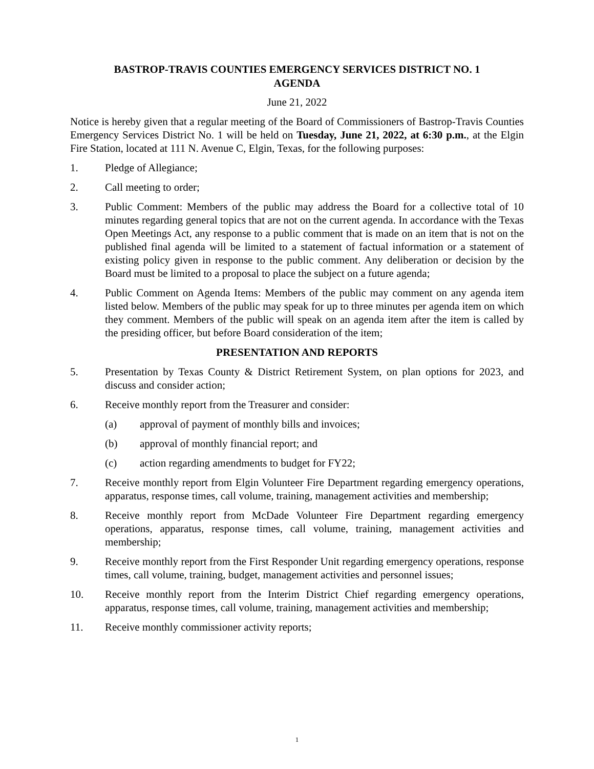BASTROP-TRAVIS COUNTIES EMERGENCY SERVICES DISTRICT NO. 1
AGENDA
June 21, 2022
Notice is hereby given that a regular meeting of the Board of Commissioners of Bastrop-Travis Counties Emergency Services District No. 1 will be held on Tuesday, June 21, 2022, at 6:30 p.m., at the Elgin Fire Station, located at 111 N. Avenue C, Elgin, Texas, for the following purposes:
1. Pledge of Allegiance;
2. Call meeting to order;
3. Public Comment: Members of the public may address the Board for a collective total of 10 minutes regarding general topics that are not on the current agenda. In accordance with the Texas Open Meetings Act, any response to a public comment that is made on an item that is not on the published final agenda will be limited to a statement of factual information or a statement of existing policy given in response to the public comment. Any deliberation or decision by the Board must be limited to a proposal to place the subject on a future agenda;
4. Public Comment on Agenda Items: Members of the public may comment on any agenda item listed below. Members of the public may speak for up to three minutes per agenda item on which they comment. Members of the public will speak on an agenda item after the item is called by the presiding officer, but before Board consideration of the item;
PRESENTATION AND REPORTS
5. Presentation by Texas County & District Retirement System, on plan options for 2023, and discuss and consider action;
6. Receive monthly report from the Treasurer and consider:
(a) approval of payment of monthly bills and invoices;
(b) approval of monthly financial report; and
(c) action regarding amendments to budget for FY22;
7. Receive monthly report from Elgin Volunteer Fire Department regarding emergency operations, apparatus, response times, call volume, training, management activities and membership;
8. Receive monthly report from McDade Volunteer Fire Department regarding emergency operations, apparatus, response times, call volume, training, management activities and membership;
9. Receive monthly report from the First Responder Unit regarding emergency operations, response times, call volume, training, budget, management activities and personnel issues;
10. Receive monthly report from the Interim District Chief regarding emergency operations, apparatus, response times, call volume, training, management activities and membership;
11. Receive monthly commissioner activity reports;
1